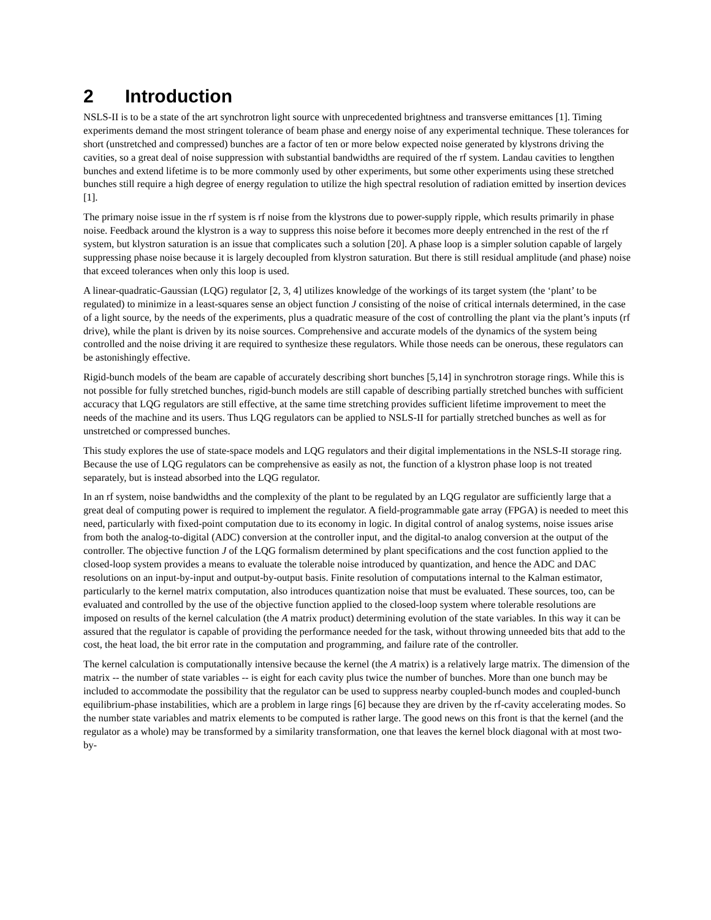2 Introduction
NSLS-II is to be a state of the art synchrotron light source with unprecedented brightness and transverse emittances [1]. Timing experiments demand the most stringent tolerance of beam phase and energy noise of any experimental technique. These tolerances for short (unstretched and compressed) bunches are a factor of ten or more below expected noise generated by klystrons driving the cavities, so a great deal of noise suppression with substantial bandwidths are required of the rf system. Landau cavities to lengthen bunches and extend lifetime is to be more commonly used by other experiments, but some other experiments using these stretched bunches still require a high degree of energy regulation to utilize the high spectral resolution of radiation emitted by insertion devices [1].
The primary noise issue in the rf system is rf noise from the klystrons due to power-supply ripple, which results primarily in phase noise. Feedback around the klystron is a way to suppress this noise before it becomes more deeply entrenched in the rest of the rf system, but klystron saturation is an issue that complicates such a solution [20]. A phase loop is a simpler solution capable of largely suppressing phase noise because it is largely decoupled from klystron saturation. But there is still residual amplitude (and phase) noise that exceed tolerances when only this loop is used.
A linear-quadratic-Gaussian (LQG) regulator [2, 3, 4] utilizes knowledge of the workings of its target system (the ‘plant’ to be regulated) to minimize in a least-squares sense an object function J consisting of the noise of critical internals determined, in the case of a light source, by the needs of the experiments, plus a quadratic measure of the cost of controlling the plant via the plant’s inputs (rf drive), while the plant is driven by its noise sources. Comprehensive and accurate models of the dynamics of the system being controlled and the noise driving it are required to synthesize these regulators. While those needs can be onerous, these regulators can be astonishingly effective.
Rigid-bunch models of the beam are capable of accurately describing short bunches [5,14] in synchrotron storage rings. While this is not possible for fully stretched bunches, rigid-bunch models are still capable of describing partially stretched bunches with sufficient accuracy that LQG regulators are still effective, at the same time stretching provides sufficient lifetime improvement to meet the needs of the machine and its users. Thus LQG regulators can be applied to NSLS-II for partially stretched bunches as well as for unstretched or compressed bunches.
This study explores the use of state-space models and LQG regulators and their digital implementations in the NSLS-II storage ring. Because the use of LQG regulators can be comprehensive as easily as not, the function of a klystron phase loop is not treated separately, but is instead absorbed into the LQG regulator.
In an rf system, noise bandwidths and the complexity of the plant to be regulated by an LQG regulator are sufficiently large that a great deal of computing power is required to implement the regulator. A field-programmable gate array (FPGA) is needed to meet this need, particularly with fixed-point computation due to its economy in logic. In digital control of analog systems, noise issues arise from both the analog-to-digital (ADC) conversion at the controller input, and the digital-to analog conversion at the output of the controller. The objective function J of the LQG formalism determined by plant specifications and the cost function applied to the closed-loop system provides a means to evaluate the tolerable noise introduced by quantization, and hence the ADC and DAC resolutions on an input-by-input and output-by-output basis. Finite resolution of computations internal to the Kalman estimator, particularly to the kernel matrix computation, also introduces quantization noise that must be evaluated. These sources, too, can be evaluated and controlled by the use of the objective function applied to the closed-loop system where tolerable resolutions are imposed on results of the kernel calculation (the A matrix product) determining evolution of the state variables. In this way it can be assured that the regulator is capable of providing the performance needed for the task, without throwing unneeded bits that add to the cost, the heat load, the bit error rate in the computation and programming, and failure rate of the controller.
The kernel calculation is computationally intensive because the kernel (the A matrix) is a relatively large matrix. The dimension of the matrix -- the number of state variables -- is eight for each cavity plus twice the number of bunches. More than one bunch may be included to accommodate the possibility that the regulator can be used to suppress nearby coupled-bunch modes and coupled-bunch equilibrium-phase instabilities, which are a problem in large rings [6] because they are driven by the rf-cavity accelerating modes. So the number state variables and matrix elements to be computed is rather large. The good news on this front is that the kernel (and the regulator as a whole) may be transformed by a similarity transformation, one that leaves the kernel block diagonal with at most two-by-